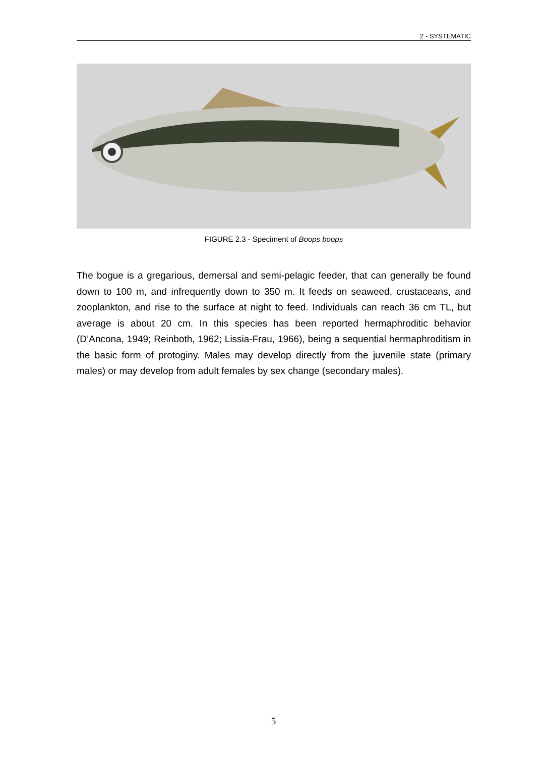2 - SYSTEMATIC
FIGURE 2.3 - Speciment of Boops boops
The bogue is a gregarious, demersal and semi-pelagic feeder, that can generally be found down to 100 m, and infrequently down to 350 m. It feeds on seaweed, crustaceans, and zooplankton, and rise to the surface at night to feed. Individuals can reach 36 cm TL, but average is about 20 cm. In this species has been reported hermaphroditic behavior (D’Ancona, 1949; Reinboth, 1962; Lissia-Frau, 1966), being a sequential hermaphroditism in the basic form of protoginy. Males may develop directly from the juvenile state (primary males) or may develop from adult females by sex change (secondary males).
5